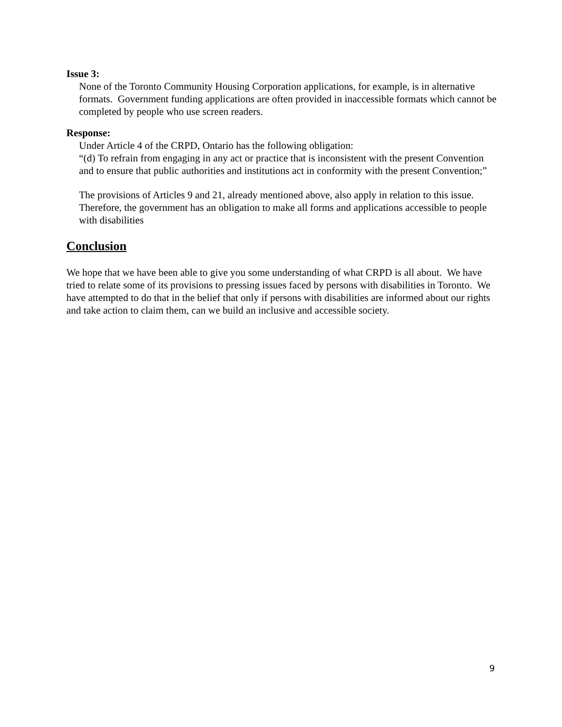Issue 3:
None of the Toronto Community Housing Corporation applications, for example, is in alternative formats. Government funding applications are often provided in inaccessible formats which cannot be completed by people who use screen readers.
Response:
Under Article 4 of the CRPD, Ontario has the following obligation:
“(d) To refrain from engaging in any act or practice that is inconsistent with the present Convention and to ensure that public authorities and institutions act in conformity with the present Convention;”
The provisions of Articles 9 and 21, already mentioned above, also apply in relation to this issue. Therefore, the government has an obligation to make all forms and applications accessible to people with disabilities
Conclusion
We hope that we have been able to give you some understanding of what CRPD is all about. We have tried to relate some of its provisions to pressing issues faced by persons with disabilities in Toronto. We have attempted to do that in the belief that only if persons with disabilities are informed about our rights and take action to claim them, can we build an inclusive and accessible society.
9